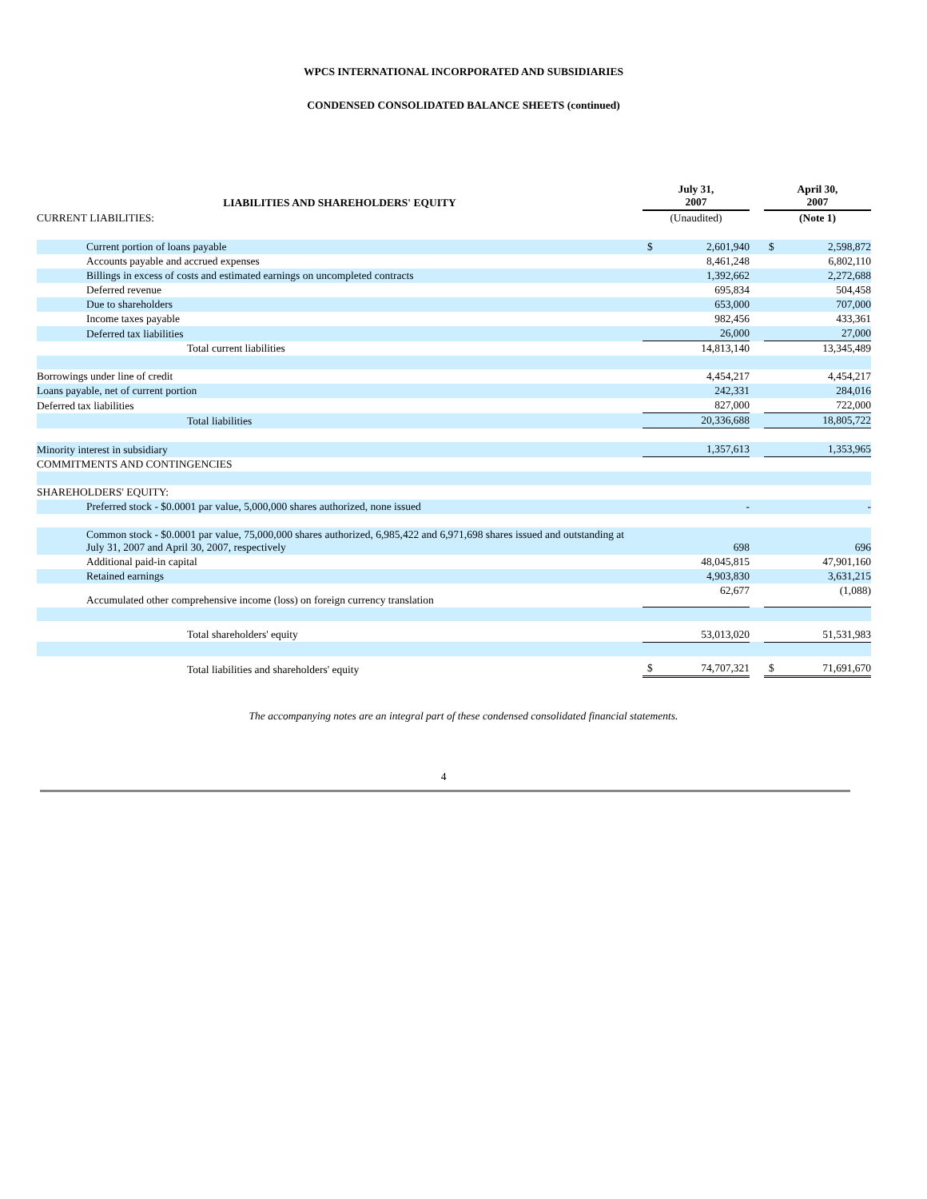WPCS INTERNATIONAL INCORPORATED AND SUBSIDIARIES
CONDENSED CONSOLIDATED BALANCE SHEETS (continued)
| LIABILITIES AND SHAREHOLDERS' EQUITY | | July 31, 2007 | | | April 30, 2007 | |
| --- | --- | --- | --- | --- | --- | --- |
| CURRENT LIABILITIES: | | (Unaudited) | | | (Note 1) | |
| Current portion of loans payable | | $ | 2,601,940 | | $ | 2,598,872 |
| Accounts payable and accrued expenses | | | 8,461,248 | | | 6,802,110 |
| Billings in excess of costs and estimated earnings on uncompleted contracts | | | 1,392,662 | | | 2,272,688 |
| Deferred revenue | | | 695,834 | | | 504,458 |
| Due to shareholders | | | 653,000 | | | 707,000 |
| Income taxes payable | | | 982,456 | | | 433,361 |
| Deferred tax liabilities | | | 26,000 | | | 27,000 |
| Total current liabilities | | | 14,813,140 | | | 13,345,489 |
| Borrowings under line of credit | | | 4,454,217 | | | 4,454,217 |
| Loans payable, net of current portion | | | 242,331 | | | 284,016 |
| Deferred tax liabilities | | | 827,000 | | | 722,000 |
| Total liabilities | | | 20,336,688 | | | 18,805,722 |
| Minority interest in subsidiary | | | 1,357,613 | | | 1,353,965 |
| COMMITMENTS AND CONTINGENCIES | | | | | | |
| SHAREHOLDERS' EQUITY: | | | | | | |
| Preferred stock - $0.0001 par value, 5,000,000 shares authorized, none issued | | | - | | | - |
| Common stock - $0.0001 par value, 75,000,000 shares authorized, 6,985,422 and 6,971,698 shares issued and outstanding at July 31, 2007 and April 30, 2007, respectively | | | 698 | | | 696 |
| Additional paid-in capital | | | 48,045,815 | | | 47,901,160 |
| Retained earnings | | | 4,903,830 | | | 3,631,215 |
| Accumulated other comprehensive income (loss) on foreign currency translation | | | 62,677 | | | (1,088) |
| Total shareholders' equity | | | 53,013,020 | | | 51,531,983 |
| Total liabilities and shareholders' equity | | $ | 74,707,321 | | $ | 71,691,670 |
The accompanying notes are an integral part of these condensed consolidated financial statements.
4